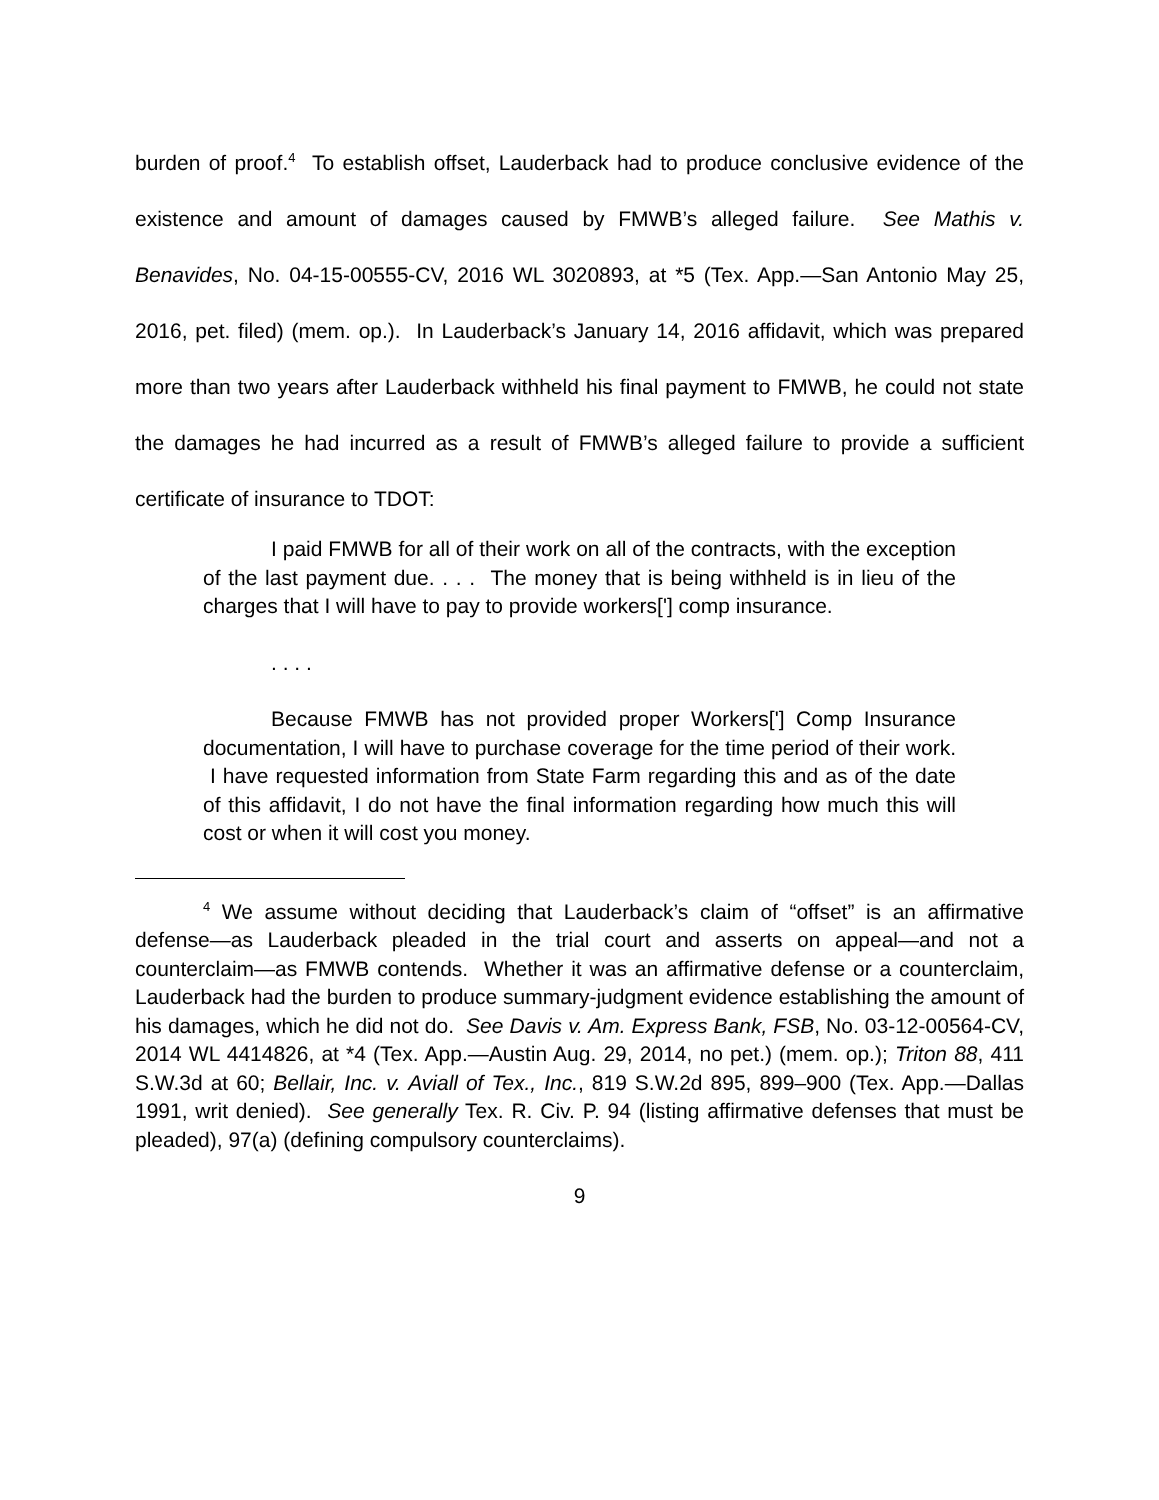burden of proof.<sup>4</sup> To establish offset, Lauderback had to produce conclusive evidence of the existence and amount of damages caused by FMWB’s alleged failure. See Mathis v. Benavides, No. 04-15-00555-CV, 2016 WL 3020893, at *5 (Tex. App.—San Antonio May 25, 2016, pet. filed) (mem. op.). In Lauderback’s January 14, 2016 affidavit, which was prepared more than two years after Lauderback withheld his final payment to FMWB, he could not state the damages he had incurred as a result of FMWB’s alleged failure to provide a sufficient certificate of insurance to TDOT:
I paid FMWB for all of their work on all of the contracts, with the exception of the last payment due. . . . The money that is being withheld is in lieu of the charges that I will have to pay to provide workers['] comp insurance.
. . . .
Because FMWB has not provided proper Workers['] Comp Insurance documentation, I will have to purchase coverage for the time period of their work. I have requested information from State Farm regarding this and as of the date of this affidavit, I do not have the final information regarding how much this will cost or when it will cost you money.
<sup>4</sup> We assume without deciding that Lauderback’s claim of “offset” is an affirmative defense—as Lauderback pleaded in the trial court and asserts on appeal—and not a counterclaim—as FMWB contends. Whether it was an affirmative defense or a counterclaim, Lauderback had the burden to produce summary-judgment evidence establishing the amount of his damages, which he did not do. See Davis v. Am. Express Bank, FSB, No. 03-12-00564-CV, 2014 WL 4414826, at *4 (Tex. App.—Austin Aug. 29, 2014, no pet.) (mem. op.); Triton 88, 411 S.W.3d at 60; Bellair, Inc. v. Aviall of Tex., Inc., 819 S.W.2d 895, 899–900 (Tex. App.—Dallas 1991, writ denied). See generally Tex. R. Civ. P. 94 (listing affirmative defenses that must be pleaded), 97(a) (defining compulsory counterclaims).
9